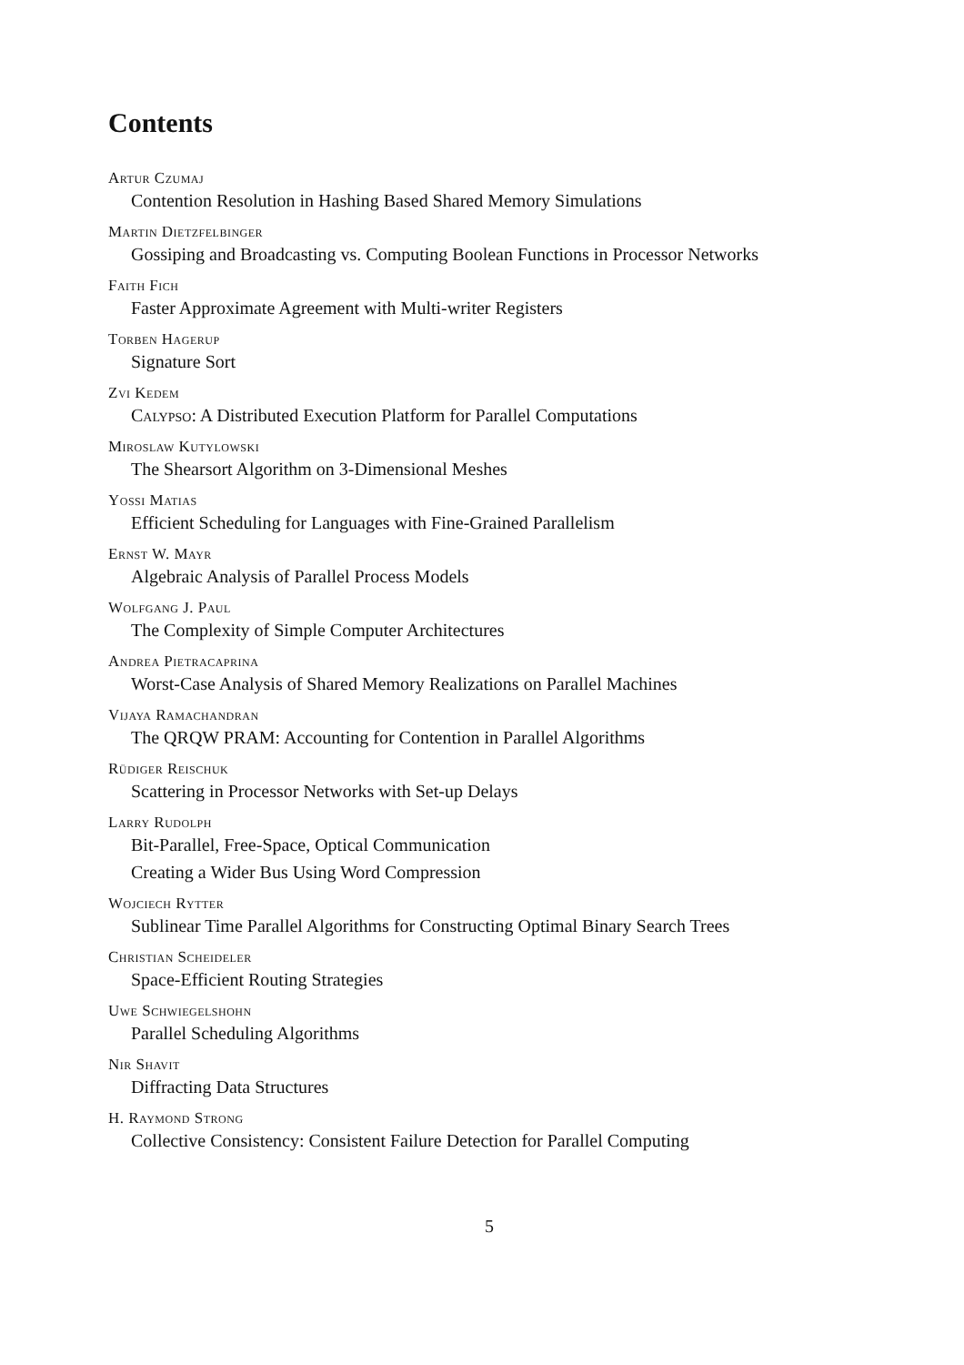Contents
Artur Czumaj
Contention Resolution in Hashing Based Shared Memory Simulations
Martin Dietzfelbinger
Gossiping and Broadcasting vs. Computing Boolean Functions in Processor Networks
Faith Fich
Faster Approximate Agreement with Multi-writer Registers
Torben Hagerup
Signature Sort
Zvi Kedem
Calypso: A Distributed Execution Platform for Parallel Computations
Miroslaw Kutylowski
The Shearsort Algorithm on 3-Dimensional Meshes
Yossi Matias
Efficient Scheduling for Languages with Fine-Grained Parallelism
Ernst W. Mayr
Algebraic Analysis of Parallel Process Models
Wolfgang J. Paul
The Complexity of Simple Computer Architectures
Andrea Pietracaprina
Worst-Case Analysis of Shared Memory Realizations on Parallel Machines
Vijaya Ramachandran
The QRQW PRAM: Accounting for Contention in Parallel Algorithms
Rüdiger Reischuk
Scattering in Processor Networks with Set-up Delays
Larry Rudolph
Bit-Parallel, Free-Space, Optical Communication
Creating a Wider Bus Using Word Compression
Wojciech Rytter
Sublinear Time Parallel Algorithms for Constructing Optimal Binary Search Trees
Christian Scheideler
Space-Efficient Routing Strategies
Uwe Schwiegelshohn
Parallel Scheduling Algorithms
Nir Shavit
Diffracting Data Structures
H. Raymond Strong
Collective Consistency: Consistent Failure Detection for Parallel Computing
5